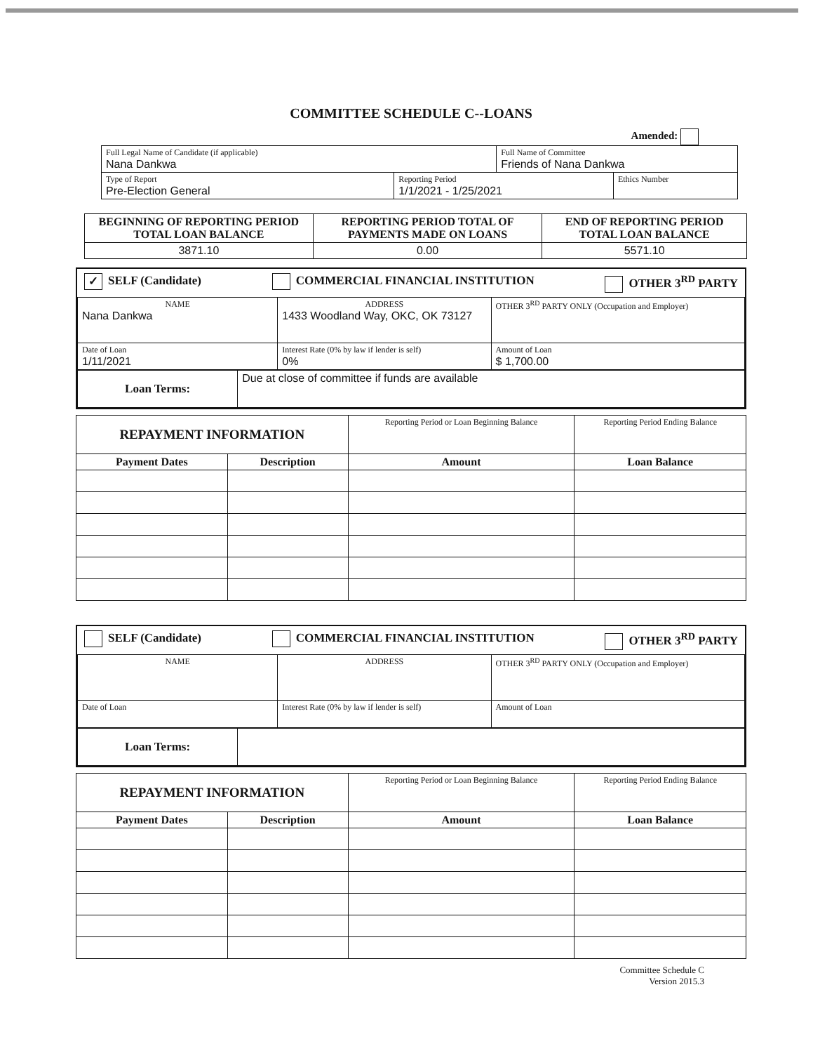COMMITTEE SCHEDULE C--LOANS
Amended:
| Full Legal Name of Candidate (if applicable) Nana Dankwa | | Full Name of Committee Friends of Nana Dankwa | |
| Type of Report Pre-Election General | Reporting Period 1/1/2021 - 1/25/2021 | | Ethics Number |
| BEGINNING OF REPORTING PERIOD TOTAL LOAN BALANCE | REPORTING PERIOD TOTAL OF PAYMENTS MADE ON LOANS | END OF REPORTING PERIOD TOTAL LOAN BALANCE |
| --- | --- | --- |
| 3871.10 | 0.00 | 5571.10 |
✓ SELF (Candidate) COMMERCIAL FINANCIAL INSTITUTION OTHER 3<sup>RD</sup> PARTY
| NAME Nana Dankwa | ADDRESS 1433 Woodland Way, OKC, OK 73127 | OTHER 3<sup>RD</sup> PARTY ONLY (Occupation and Employer) |
| Date of Loan 1/11/2021 | Interest Rate (0% by law if lender is self) 0% | Amount of Loan $ 1,700.00 |
| Loan Terms: | Due at close of committee if funds are available |
| REPAYMENT INFORMATION | | Reporting Period or Loan Beginning Balance | Reporting Period Ending Balance |
| Payment Dates | Description | Amount | Loan Balance |
SELF (Candidate) COMMERCIAL FINANCIAL INSTITUTION OTHER 3<sup>RD</sup> PARTY
| NAME | ADDRESS | OTHER 3<sup>RD</sup> PARTY ONLY (Occupation and Employer) |
| Date of Loan | Interest Rate (0% by law if lender is self) | Amount of Loan |
| Loan Terms: | |
| REPAYMENT INFORMATION | | Reporting Period or Loan Beginning Balance | Reporting Period Ending Balance |
| Payment Dates | Description | Amount | Loan Balance |
Committee Schedule C
Version 2015.3